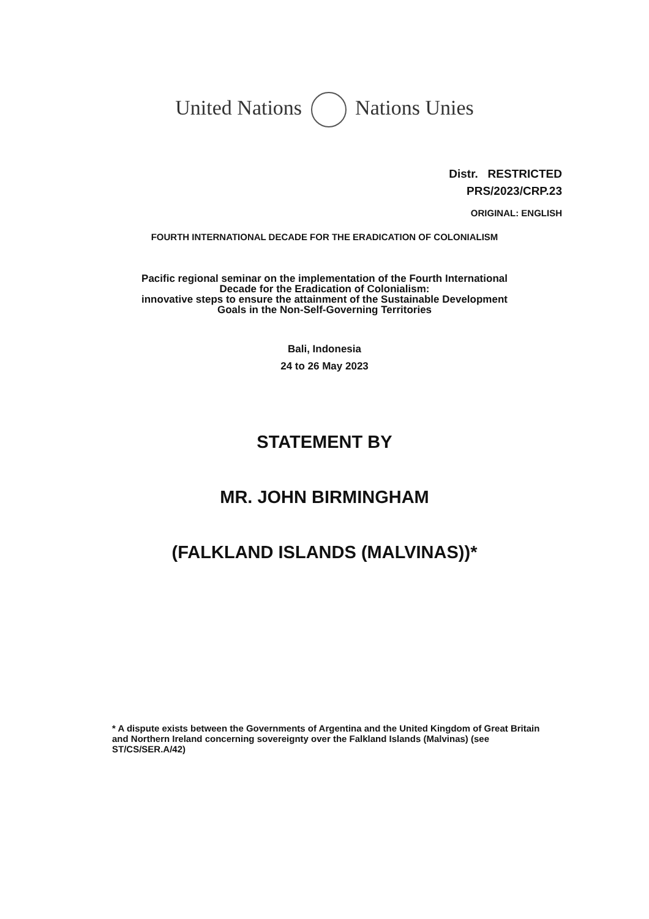United Nations Nations Unies
Distr. RESTRICTED
PRS/2023/CRP.23
ORIGINAL: ENGLISH
FOURTH INTERNATIONAL DECADE FOR THE ERADICATION OF COLONIALISM
Pacific regional seminar on the implementation of the Fourth International
Decade for the Eradication of Colonialism:
innovative steps to ensure the attainment of the Sustainable Development
Goals in the Non-Self-Governing Territories
Bali, Indonesia
24 to 26 May 2023
STATEMENT BY
MR. JOHN BIRMINGHAM
(FALKLAND ISLANDS (MALVINAS))*
* A dispute exists between the Governments of Argentina and the United Kingdom of Great Britain and Northern Ireland concerning sovereignty over the Falkland Islands (Malvinas) (see ST/CS/SER.A/42)